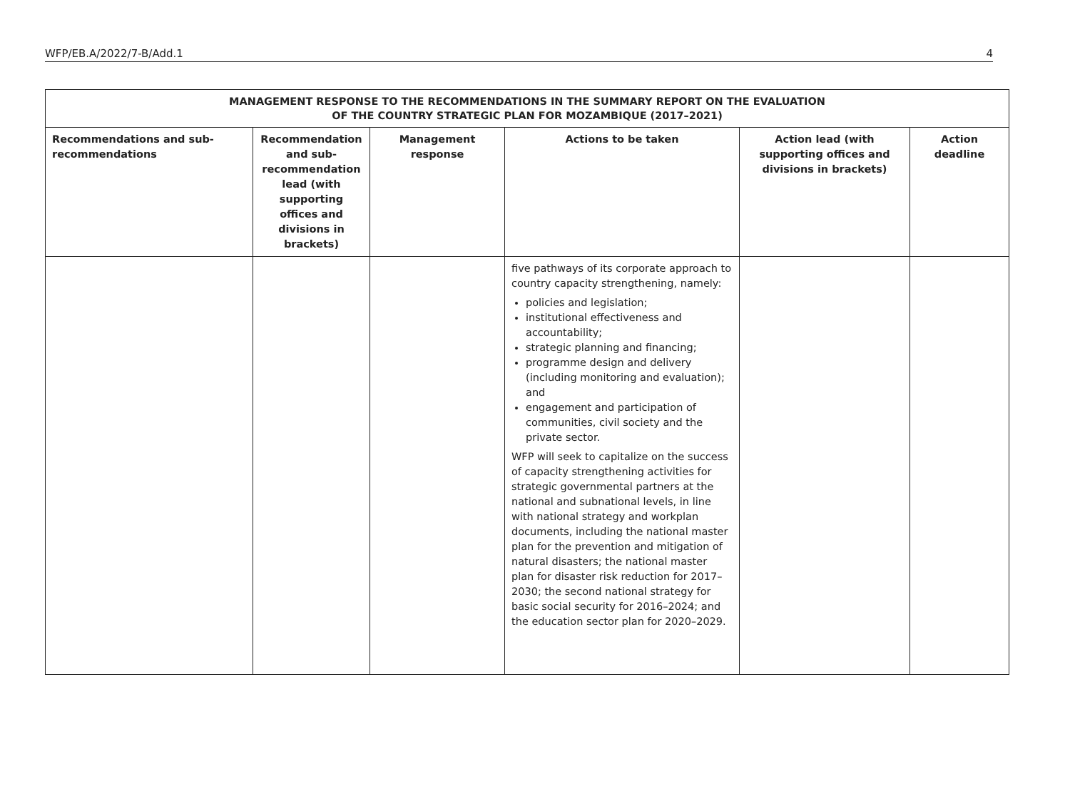WFP/EB.A/2022/7-B/Add.1 4
| MANAGEMENT RESPONSE TO THE RECOMMENDATIONS IN THE SUMMARY REPORT ON THE EVALUATION OF THE COUNTRY STRATEGIC PLAN FOR MOZAMBIQUE (2017–2021) | | | | | |
| --- | --- | --- | --- | --- | --- |
| Recommendations and sub-recommendations | Recommendation and sub-recommendation lead (with supporting offices and divisions in brackets) | Management response | Actions to be taken | Action lead (with supporting offices and divisions in brackets) | Action deadline |
| | | | five pathways of its corporate approach to country capacity strengthening, namely: policies and legislation; institutional effectiveness and accountability; strategic planning and financing; programme design and delivery (including monitoring and evaluation); and engagement and participation of communities, civil society and the private sector. WFP will seek to capitalize on the success of capacity strengthening activities for strategic governmental partners at the national and subnational levels, in line with national strategy and workplan documents, including the national master plan for the prevention and mitigation of natural disasters; the national master plan for disaster risk reduction for 2017–2030; the second national strategy for basic social security for 2016–2024; and the education sector plan for 2020–2029. | | |